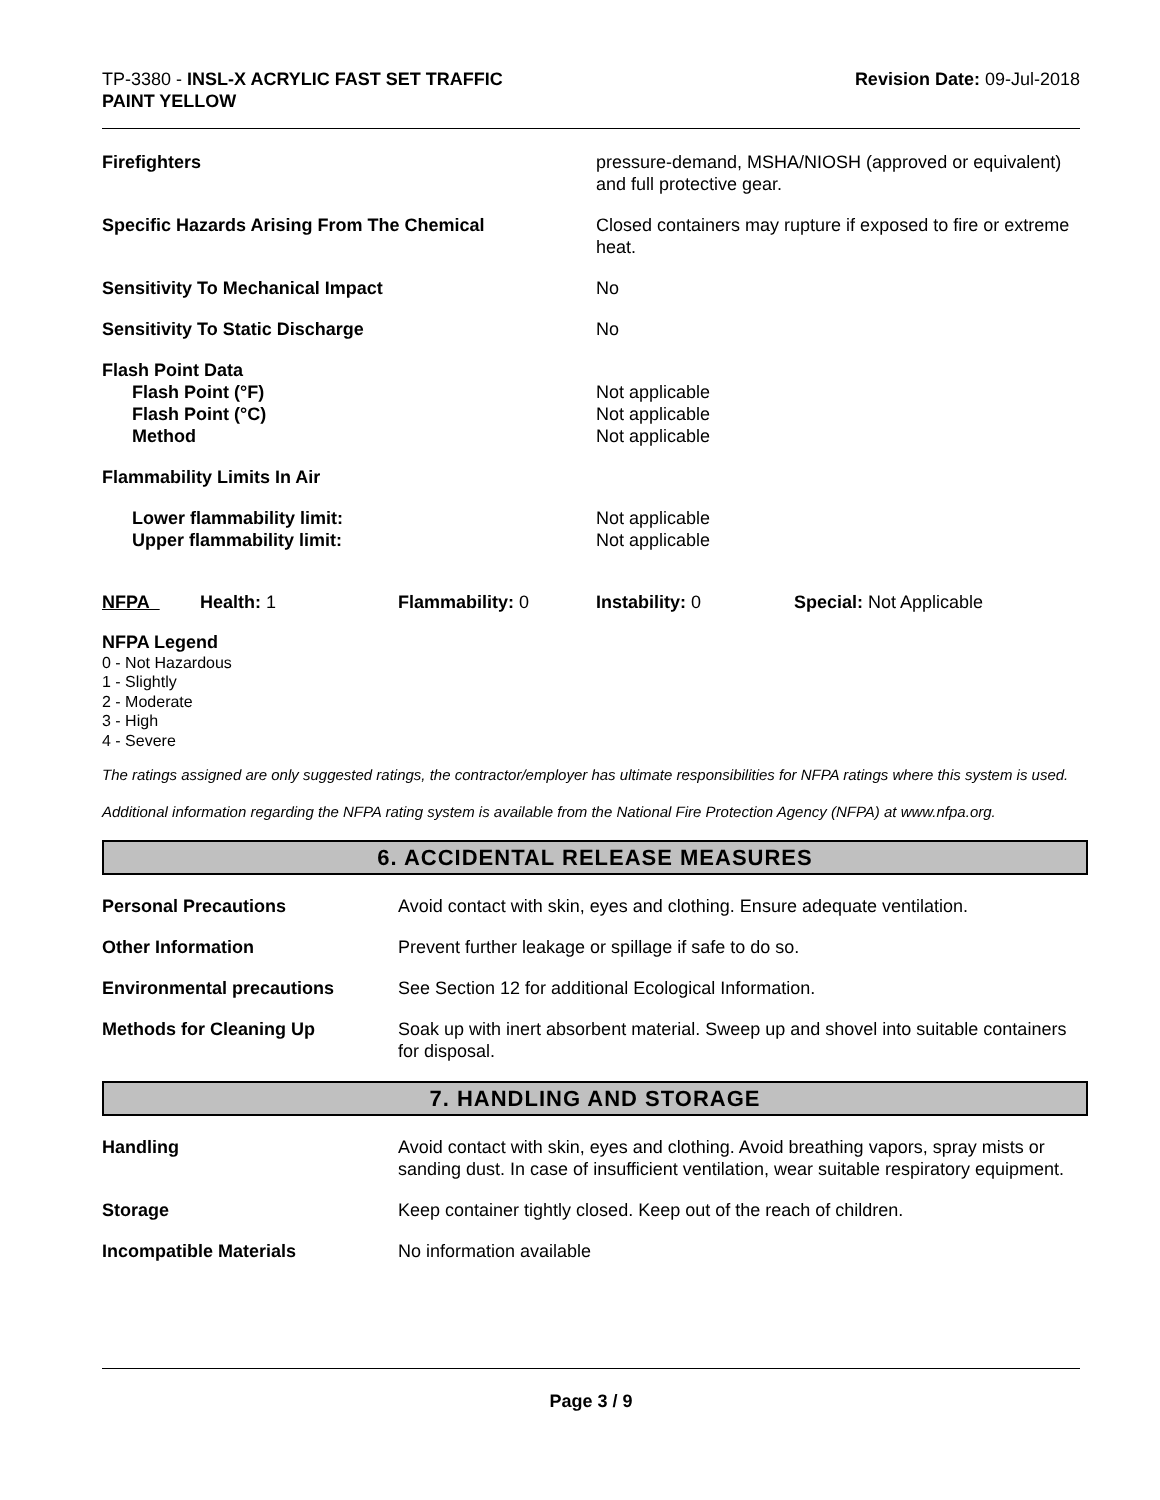TP-3380 - INSL-X ACRYLIC FAST SET TRAFFIC
PAINT YELLOW
Revision Date: 09-Jul-2018
| Firefighters | pressure-demand, MSHA/NIOSH (approved or equivalent) and full protective gear. |
| Specific Hazards Arising From The Chemical | Closed containers may rupture if exposed to fire or extreme heat. |
| Sensitivity To Mechanical Impact | No |
| Sensitivity To Static Discharge | No |
| Flash Point Data Flash Point (°F) Flash Point (°C) Method | Not applicable Not applicable Not applicable |
| Flammability Limits In Air | |
| Lower flammability limit: Upper flammability limit: | Not applicable Not applicable |
| NFPA | Health: 1 | Flammability: 0 | Instability: 0 | Special: Not Applicable |
NFPA Legend
0 - Not Hazardous
1 - Slightly
2 - Moderate
3 - High
4 - Severe
The ratings assigned are only suggested ratings, the contractor/employer has ultimate responsibilities for NFPA ratings where this system is used.
Additional information regarding the NFPA rating system is available from the National Fire Protection Agency (NFPA) at www.nfpa.org.
6. ACCIDENTAL RELEASE MEASURES
| Personal Precautions | Avoid contact with skin, eyes and clothing. Ensure adequate ventilation. |
| Other Information | Prevent further leakage or spillage if safe to do so. |
| Environmental precautions | See Section 12 for additional Ecological Information. |
| Methods for Cleaning Up | Soak up with inert absorbent material. Sweep up and shovel into suitable containers for disposal. |
7. HANDLING AND STORAGE
| Handling | Avoid contact with skin, eyes and clothing. Avoid breathing vapors, spray mists or sanding dust. In case of insufficient ventilation, wear suitable respiratory equipment. |
| Storage | Keep container tightly closed. Keep out of the reach of children. |
| Incompatible Materials | No information available |
Page 3 / 9